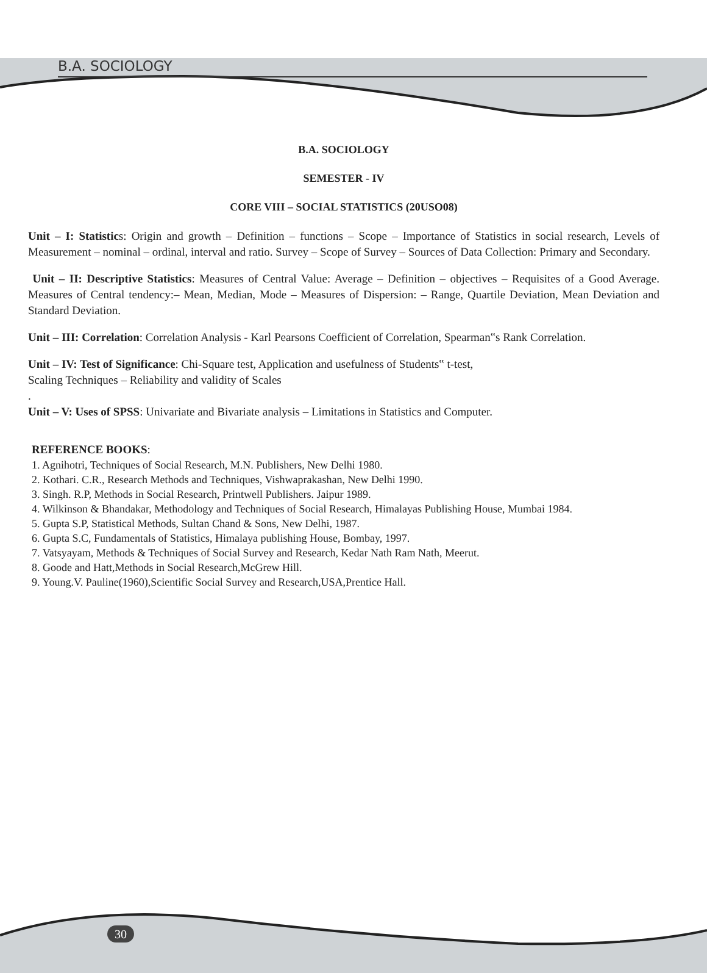B.A. SOCIOLOGY
B.A. SOCIOLOGY
SEMESTER - IV
CORE VIII – SOCIAL STATISTICS (20USO08)
Unit – I: Statistics: Origin and growth – Definition – functions – Scope – Importance of Statistics in social research, Levels of Measurement – nominal – ordinal, interval and ratio. Survey – Scope of Survey – Sources of Data Collection: Primary and Secondary.
Unit – II: Descriptive Statistics: Measures of Central Value: Average – Definition – objectives – Requisites of a Good Average. Measures of Central tendency:– Mean, Median, Mode – Measures of Dispersion: – Range, Quartile Deviation, Mean Deviation and Standard Deviation.
Unit – III: Correlation: Correlation Analysis - Karl Pearsons Coefficient of Correlation, Spearman‟s Rank Correlation.
Unit – IV: Test of Significance: Chi-Square test, Application and usefulness of Students‟ t-test,
Scaling Techniques – Reliability and validity of Scales
.
Unit – V: Uses of SPSS: Univariate and Bivariate analysis – Limitations in Statistics and Computer.
REFERENCE BOOKS:
1. Agnihotri, Techniques of Social Research, M.N. Publishers, New Delhi 1980.
2. Kothari. C.R., Research Methods and Techniques, Vishwaprakashan, New Delhi 1990.
3. Singh. R.P, Methods in Social Research, Printwell Publishers. Jaipur 1989.
4. Wilkinson & Bhandakar, Methodology and Techniques of Social Research, Himalayas Publishing House, Mumbai 1984.
5. Gupta S.P, Statistical Methods, Sultan Chand & Sons, New Delhi, 1987.
6. Gupta S.C, Fundamentals of Statistics, Himalaya publishing House, Bombay, 1997.
7. Vatsyayam, Methods & Techniques of Social Survey and Research, Kedar Nath Ram Nath, Meerut.
8. Goode and Hatt,Methods in Social Research,McGrew Hill.
9. Young.V. Pauline(1960),Scientific Social Survey and Research,USA,Prentice Hall.
30